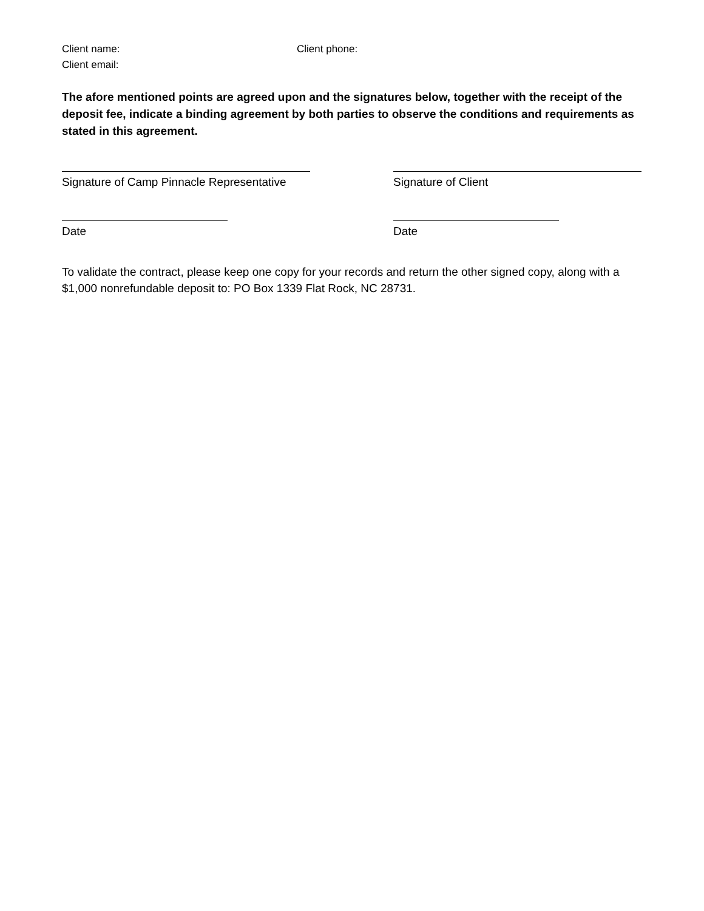Client name: Client phone:
Client email:
The afore mentioned points are agreed upon and the signatures below, together with the receipt of the deposit fee, indicate a binding agreement by both parties to observe the conditions and requirements as stated in this agreement.
Signature of Camp Pinnacle Representative
Signature of Client
Date Date
To validate the contract, please keep one copy for your records and return the other signed copy, along with a $1,000 nonrefundable deposit to: PO Box 1339 Flat Rock, NC 28731.